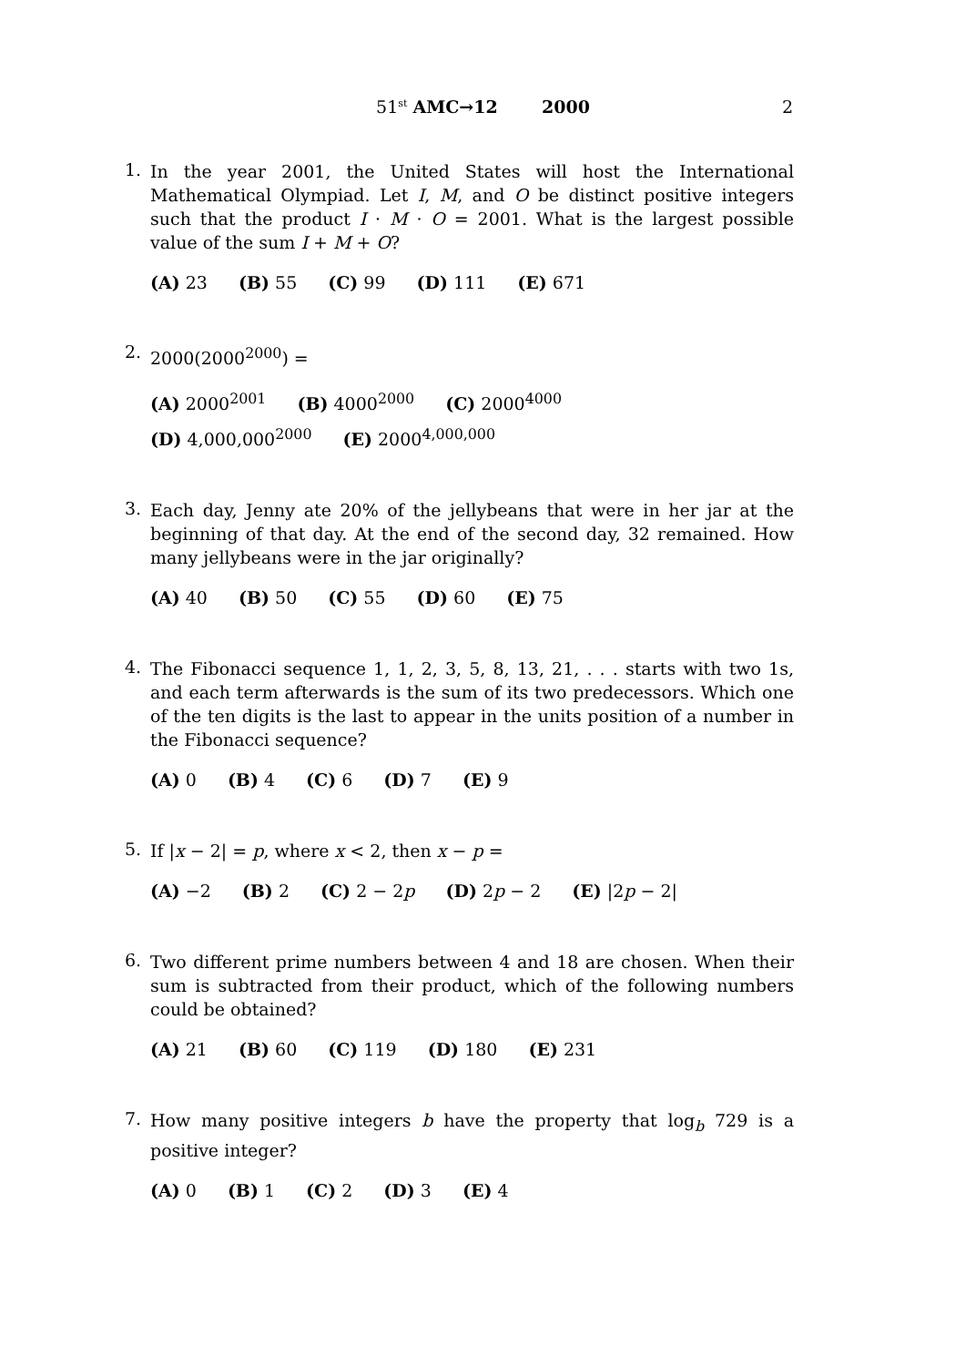51<sup>st</sup> AMC→12 2000
2
1.
In the year 2001, the United States will host the International Mathematical Olympiad. Let I, M, and O be distinct positive integers such that the product I · M · O = 2001. What is the largest possible value of the sum I + M + O?
(A) 23 (B) 55 (C) 99 (D) 111 (E) 671
2.
2000(2000<sup>2000</sup>) =
(A) 2000<sup>2001</sup> (B) 4000<sup>2000</sup> (C) 2000<sup>4000</sup>
(D) 4,000,000<sup>2000</sup> (E) 2000<sup>4,000,000</sup>
3.
Each day, Jenny ate 20% of the jellybeans that were in her jar at the beginning of that day. At the end of the second day, 32 remained. How many jellybeans were in the jar originally?
(A) 40 (B) 50 (C) 55 (D) 60 (E) 75
4.
The Fibonacci sequence 1, 1, 2, 3, 5, 8, 13, 21, . . . starts with two 1s, and each term afterwards is the sum of its two predecessors. Which one of the ten digits is the last to appear in the units position of a number in the Fibonacci sequence?
(A) 0 (B) 4 (C) 6 (D) 7 (E) 9
5.
If |x − 2| = p, where x < 2, then x − p =
(A) −2 (B) 2 (C) 2 − 2p (D) 2p − 2 (E) |2p − 2|
6.
Two different prime numbers between 4 and 18 are chosen. When their sum is subtracted from their product, which of the following numbers could be obtained?
(A) 21 (B) 60 (C) 119 (D) 180 (E) 231
7.
How many positive integers b have the property that log<sub>b</sub> 729 is a positive integer?
(A) 0 (B) 1 (C) 2 (D) 3 (E) 4